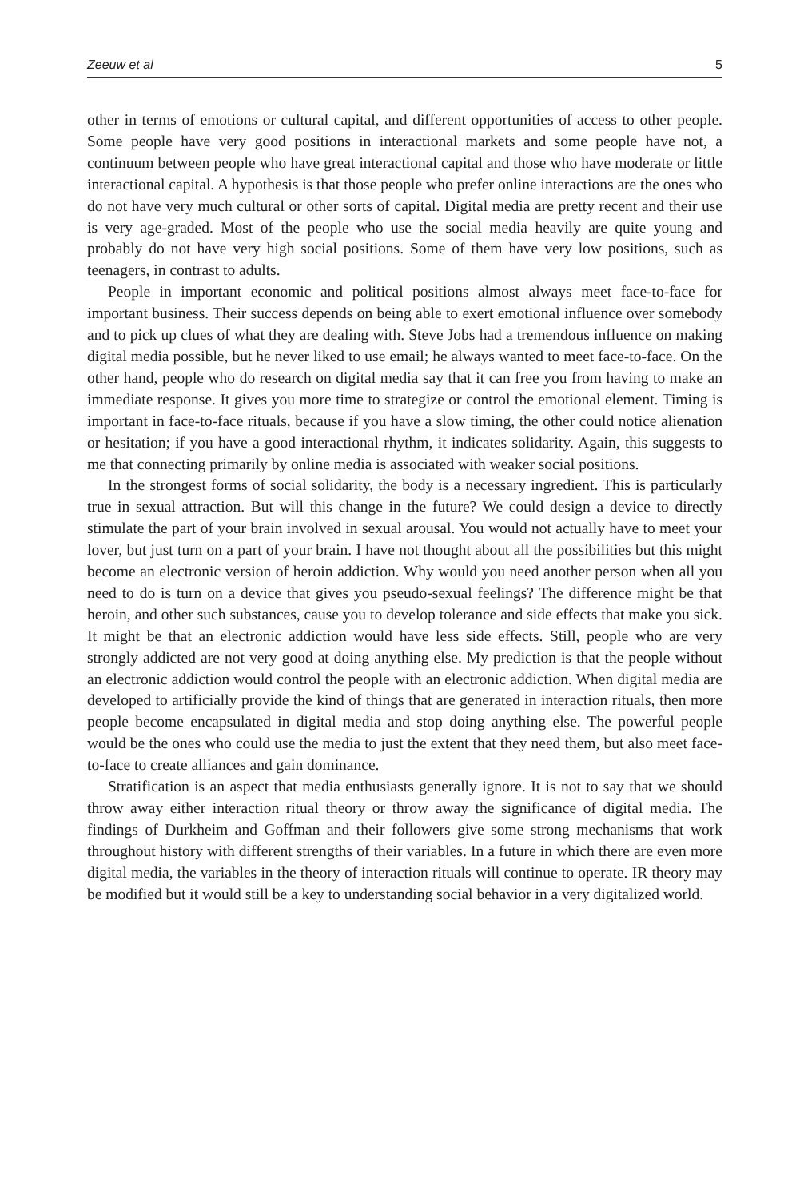Zeeuw et al 5
other in terms of emotions or cultural capital, and different opportunities of access to other people. Some people have very good positions in interactional markets and some people have not, a continuum between people who have great interactional capital and those who have moderate or little interactional capital. A hypothesis is that those people who prefer online interactions are the ones who do not have very much cultural or other sorts of capital. Digital media are pretty recent and their use is very age-graded. Most of the people who use the social media heavily are quite young and probably do not have very high social positions. Some of them have very low positions, such as teenagers, in contrast to adults.
People in important economic and political positions almost always meet face-to-face for important business. Their success depends on being able to exert emotional influence over somebody and to pick up clues of what they are dealing with. Steve Jobs had a tremendous influence on making digital media possible, but he never liked to use email; he always wanted to meet face-to-face. On the other hand, people who do research on digital media say that it can free you from having to make an immediate response. It gives you more time to strategize or control the emotional element. Timing is important in face-to-face rituals, because if you have a slow timing, the other could notice alienation or hesitation; if you have a good interactional rhythm, it indicates solidarity. Again, this suggests to me that connecting primarily by online media is associated with weaker social positions.
In the strongest forms of social solidarity, the body is a necessary ingredient. This is particularly true in sexual attraction. But will this change in the future? We could design a device to directly stimulate the part of your brain involved in sexual arousal. You would not actually have to meet your lover, but just turn on a part of your brain. I have not thought about all the possibilities but this might become an electronic version of heroin addiction. Why would you need another person when all you need to do is turn on a device that gives you pseudo-sexual feelings? The difference might be that heroin, and other such substances, cause you to develop tolerance and side effects that make you sick. It might be that an electronic addiction would have less side effects. Still, people who are very strongly addicted are not very good at doing anything else. My prediction is that the people without an electronic addiction would control the people with an electronic addiction. When digital media are developed to artificially provide the kind of things that are generated in interaction rituals, then more people become encapsulated in digital media and stop doing anything else. The powerful people would be the ones who could use the media to just the extent that they need them, but also meet face-to-face to create alliances and gain dominance.
Stratification is an aspect that media enthusiasts generally ignore. It is not to say that we should throw away either interaction ritual theory or throw away the significance of digital media. The findings of Durkheim and Goffman and their followers give some strong mechanisms that work throughout history with different strengths of their variables. In a future in which there are even more digital media, the variables in the theory of interaction rituals will continue to operate. IR theory may be modified but it would still be a key to understanding social behavior in a very digitalized world.